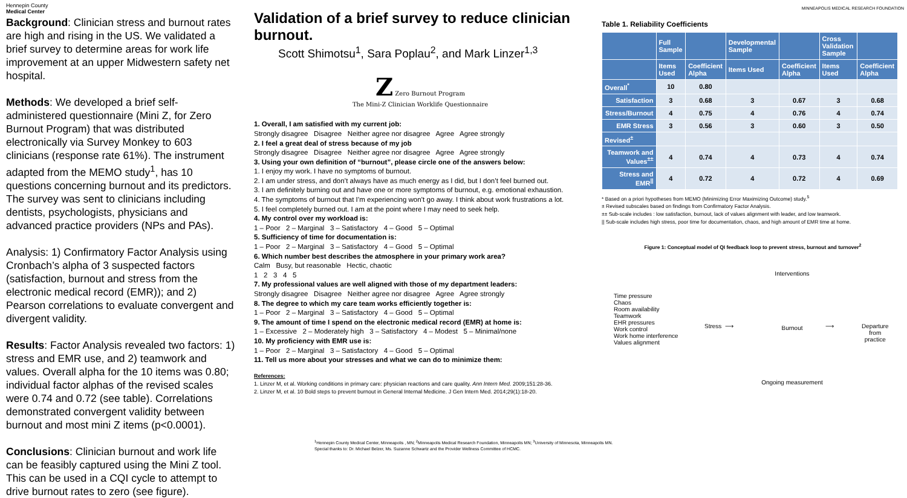Hennepin County
Medical Center
Background: Clinician stress and burnout rates are high and rising in the US. We validated a brief survey to determine areas for work life improvement at an upper Midwestern safety net hospital.
Methods: We developed a brief self-administered questionnaire (Mini Z, for Zero Burnout Program) that was distributed electronically via Survey Monkey to 603 clinicians (response rate 61%). The instrument adapted from the MEMO study<sup>1</sup>, has 10 questions concerning burnout and its predictors. The survey was sent to clinicians including dentists, psychologists, physicians and advanced practice providers (NPs and PAs).
Analysis: 1) Confirmatory Factor Analysis using Cronbach’s alpha of 3 suspected factors (satisfaction, burnout and stress from the electronic medical record (EMR)); and 2) Pearson correlations to evaluate convergent and divergent validity.
Results: Factor Analysis revealed two factors: 1) stress and EMR use, and 2) teamwork and values. Overall alpha for the 10 items was 0.80; individual factor alphas of the revised scales were 0.74 and 0.72 (see table). Correlations demonstrated convergent validity between burnout and most mini Z items (p<0.0001).
Conclusions: Clinician burnout and work life can be feasibly captured using the Mini Z tool. This can be used in a CQI cycle to attempt to drive burnout rates to zero (see figure).
Validation of a brief survey to reduce clinician burnout.
Scott Shimotsu<sup>1</sup>, Sara Poplau<sup>2</sup>, and Mark Linzer<sup>1,3</sup>
Z Zero Burnout Program
The Mini-Z Clinician Worklife Questionnaire
1. Overall, I am satisfied with my current job:
Strongly disagree Disagree Neither agree nor disagree Agree Agree strongly
2. I feel a great deal of stress because of my job
Strongly disagree Disagree Neither agree nor disagree Agree Agree strongly
3. Using your own definition of “burnout”, please circle one of the answers below:
1. I enjoy my work. I have no symptoms of burnout.
2. I am under stress, and don’t always have as much energy as I did, but I don’t feel burned out.
3. I am definitely burning out and have one or more symptoms of burnout, e.g. emotional exhaustion.
4. The symptoms of burnout that I’m experiencing won’t go away. I think about work frustrations a lot.
5. I feel completely burned out. I am at the point where I may need to seek help.
4. My control over my workload is:
1 – Poor 2 – Marginal 3 – Satisfactory 4 – Good 5 – Optimal
5. Sufficiency of time for documentation is:
1 – Poor 2 – Marginal 3 – Satisfactory 4 – Good 5 – Optimal
6. Which number best describes the atmosphere in your primary work area?
Calm Busy, but reasonable Hectic, chaotic
1 2 3 4 5
7. My professional values are well aligned with those of my department leaders:
Strongly disagree Disagree Neither agree nor disagree Agree Agree strongly
8. The degree to which my care team works efficiently together is:
1 – Poor 2 – Marginal 3 – Satisfactory 4 – Good 5 – Optimal
9. The amount of time I spend on the electronic medical record (EMR) at home is:
1 – Excessive 2 – Moderately high 3 – Satisfactory 4 – Modest 5 – Minimal/none
10. My proficiency with EMR use is:
1 – Poor 2 – Marginal 3 – Satisfactory 4 – Good 5 – Optimal
11. Tell us more about your stresses and what we can do to minimize them:
References:
1. Linzer M, et al. Working conditions in primary care: physician reactions and care quality. Ann Intern Med. 2009;151:28-36.
2. Linzer M, et al. 10 Bold steps to prevent burnout in General Internal Medicine. J Gen Intern Med. 2014;29(1):18-20.
MINNEAPOLIS MEDICAL RESEARCH FOUNDATION
Table 1. Reliability Coefficients
| | Full Sample | | Developmental Sample | | Cross Validation Sample | |
| --- | --- | --- | --- | --- | --- | --- |
| | Items Used | Coefficient Alpha | Items Used | Coefficient Alpha | Items Used | Coefficient Alpha |
| Overall<sup>*</sup> | 10 | 0.80 | | | | |
| Satisfaction | 3 | 0.68 | 3 | 0.67 | 3 | 0.68 |
| Stress/Burnout | 4 | 0.75 | 4 | 0.76 | 4 | 0.74 |
| EMR Stress | 3 | 0.56 | 3 | 0.60 | 3 | 0.50 |
| Revised<sup>±</sup> | | | | | | |
| Teamwork and Values<sup>±±</sup> | 4 | 0.74 | 4 | 0.73 | 4 | 0.74 |
| Stress and EMR<sup>//</sup> | 4 | 0.72 | 4 | 0.72 | 4 | 0.69 |
* Based on a priori hypotheses from MEMO (Minimizing Error Maximizing Outcome) study.<sup>5</sup>
± Revised subscales based on findings from Confirmatory Factor Analysis.
±± Sub-scale includes : low satisfaction, burnout, lack of values alignment with leader, and low teamwork.
|| Sub-scale includes high stress, poor time for documentation, chaos, and high amount of EMR time at home.
Figure 1: Conceptual model of QI feedback loop to prevent stress, burnout and turnover<sup>2</sup>
Time pressure
Chaos
Room availability
Teamwork
EHR pressures
Work control
Work home interference
Values alignment
Stress ⟶
Interventions
Burnout
Ongoing measurement
⟶ Departure
from
practice
<sup>1</sup> Hennepin County Medical Center, Minneapolis , MN; <sup>2</sup>Minneapolis Medical Research Foundation, Minneapolis MN; <sup>3</sup>University of Minnesota, Minneapolis MN.
Special thanks to: Dr. Michael Belzer, Ms. Suzanne Schwartz and the Provider Wellness Committee of HCMC.